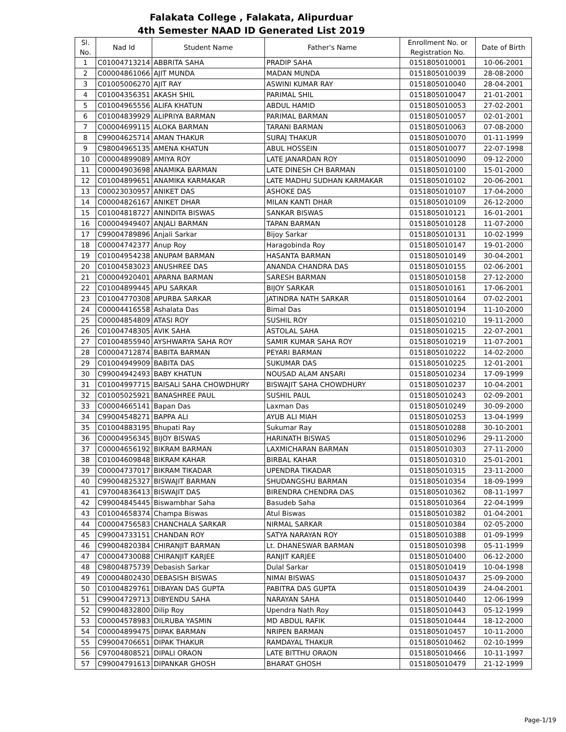Falakata College , Falakata, Alipurduar
4th Semester NAAD ID Generated List 2019
| Sl. No. | Nad Id | Student Name | Father's Name | Enrollment No. or Registration No. | Date of Birth |
| --- | --- | --- | --- | --- | --- |
| 1 | C01004713214 | ABBRITA SAHA | PRADIP SAHA | 0151805010001 | 10-06-2001 |
| 2 | C00004861066 | AJIT MUNDA | MADAN MUNDA | 0151805010039 | 28-08-2000 |
| 3 | C01005006270 | AJIT RAY | ASWINI KUMAR RAY | 0151805010040 | 28-04-2001 |
| 4 | C01004356351 | AKASH SHIL | PARIMAL SHIL | 0151805010047 | 21-01-2001 |
| 5 | C01004965556 | ALIFA KHATUN | ABDUL HAMID | 0151805010053 | 27-02-2001 |
| 6 | C01004839929 | ALIPRIYA BARMAN | PARIMAL BARMAN | 0151805010057 | 02-01-2001 |
| 7 | C00004699115 | ALOKA BARMAN | TARANI BARMAN | 0151805010063 | 07-08-2000 |
| 8 | C99004625714 | AMAN THAKUR | SURAJ THAKUR | 0151805010070 | 01-11-1999 |
| 9 | C98004965135 | AMENA KHATUN | ABUL HOSSEIN | 0151805010077 | 22-07-1998 |
| 10 | C00004899089 | AMIYA ROY | LATE JANARDAN ROY | 0151805010090 | 09-12-2000 |
| 11 | C00004903698 | ANAMIKA BARMAN | LATE DINESH CH BARMAN | 0151805010100 | 15-01-2000 |
| 12 | C01004899651 | ANAMIKA KARMAKAR | LATE MADHU SUDHAN KARMAKAR | 0151805010102 | 20-06-2001 |
| 13 | C00023030957 | ANIKET DAS | ASHOKE DAS | 0151805010107 | 17-04-2000 |
| 14 | C00004826167 | ANIKET DHAR | MILAN KANTI DHAR | 0151805010109 | 26-12-2000 |
| 15 | C01004818727 | ANINDITA BISWAS | SANKAR BISWAS | 0151805010121 | 16-01-2001 |
| 16 | C00004949407 | ANJALI BARMAN | TAPAN BARMAN | 0151805010128 | 11-07-2000 |
| 17 | C99004789896 | Anjali Sarkar | Bijoy Sarkar | 0151805010131 | 10-02-1999 |
| 18 | C00004742377 | Anup Roy | Haragobinda Roy | 0151805010147 | 19-01-2000 |
| 19 | C01004954238 | ANUPAM BARMAN | HASANTA BARMAN | 0151805010149 | 30-04-2001 |
| 20 | C01004583023 | ANUSHREE DAS | ANANDA CHANDRA DAS | 0151805010155 | 02-06-2001 |
| 21 | C00004920401 | APARNA BARMAN | SARESH BARMAN | 0151805010158 | 27-12-2000 |
| 22 | C01004899445 | APU SARKAR | BIJOY SARKAR | 0151805010161 | 17-06-2001 |
| 23 | C01004770308 | APURBA SARKAR | JATINDRA NATH SARKAR | 0151805010164 | 07-02-2001 |
| 24 | C00004416558 | Ashalata Das | Bimal Das | 0151805010194 | 11-10-2000 |
| 25 | C00004854809 | ATASI ROY | SUSHIL ROY | 0151805010210 | 19-11-2000 |
| 26 | C01004748305 | AVIK SAHA | ASTOLAL SAHA | 0151805010215 | 22-07-2001 |
| 27 | C01004855940 | AYSHWARYA SAHA ROY | SAMIR KUMAR SAHA ROY | 0151805010219 | 11-07-2001 |
| 28 | C00004712874 | BABITA BARMAN | PEYARI BARMAN | 0151805010222 | 14-02-2000 |
| 29 | C01004949909 | BABITA DAS | SUKUMAR DAS | 0151805010225 | 12-01-2001 |
| 30 | C99004942493 | BABY KHATUN | NOUSAD ALAM ANSARI | 0151805010234 | 17-09-1999 |
| 31 | C01004997715 | BAISALI SAHA CHOWDHURY | BISWAJIT SAHA CHOWDHURY | 0151805010237 | 10-04-2001 |
| 32 | C01005025921 | BANASHREE PAUL | SUSHIL PAUL | 0151805010243 | 02-09-2001 |
| 33 | C00004665141 | Bapan Das | Laxman Das | 0151805010249 | 30-09-2000 |
| 34 | C99004548271 | BAPPA ALI | AYUB ALI MIAH | 0151805010253 | 13-04-1999 |
| 35 | C01004883195 | Bhupati Ray | Sukumar Ray | 0151805010288 | 30-10-2001 |
| 36 | C00004956345 | BIJOY BISWAS | HARINATH BISWAS | 0151805010296 | 29-11-2000 |
| 37 | C00004656192 | BIKRAM BARMAN | LAXMICHARAN BARMAN | 0151805010303 | 27-11-2000 |
| 38 | C01004609848 | BIKRAM KAHAR | BIRBAL KAHAR | 0151805010310 | 25-01-2001 |
| 39 | C00004737017 | BIKRAM TIKADAR | UPENDRA TIKADAR | 0151805010315 | 23-11-2000 |
| 40 | C99004825327 | BISWAJIT BARMAN | SHUDANGSHU BARMAN | 0151805010354 | 18-09-1999 |
| 41 | C97004836413 | BISWAJIT DAS | BIRENDRA CHENDRA DAS | 0151805010362 | 08-11-1997 |
| 42 | C99004845445 | Biswambhar Saha | Basudeb Saha | 0151805010364 | 22-04-1999 |
| 43 | C01004658374 | Champa Biswas | Atul Biswas | 0151805010382 | 01-04-2001 |
| 44 | C00004756583 | CHANCHALA SARKAR | NIRMAL SARKAR | 0151805010384 | 02-05-2000 |
| 45 | C99004733151 | CHANDAN ROY | SATYA NARAYAN ROY | 0151805010388 | 01-09-1999 |
| 46 | C99004820384 | CHIRANJIT BARMAN | Lt. DHANESWAR BARMAN | 0151805010398 | 05-11-1999 |
| 47 | C00004730088 | CHIRANJIT KARJEE | RANJIT KARJEE | 0151805010400 | 06-12-2000 |
| 48 | C98004875739 | Debasish Sarkar | Dulal Sarkar | 0151805010419 | 10-04-1998 |
| 49 | C00004802430 | DEBASISH BISWAS | NIMAI BISWAS | 0151805010437 | 25-09-2000 |
| 50 | C01004829761 | DIBAYAN DAS GUPTA | PABITRA DAS GUPTA | 0151805010439 | 24-04-2001 |
| 51 | C99004729713 | DIBYENDU SAHA | NARAYAN SAHA | 0151805010440 | 12-06-1999 |
| 52 | C99004832800 | Dilip Roy | Upendra Nath Roy | 0151805010443 | 05-12-1999 |
| 53 | C00004578983 | DILRUBA YASMIN | MD ABDUL RAFIK | 0151805010444 | 18-12-2000 |
| 54 | C00004899475 | DIPAK BARMAN | NRIPEN BARMAN | 0151805010457 | 10-11-2000 |
| 55 | C99004706651 | DIPAK THAKUR | RAMDAYAL THAKUR | 0151805010462 | 02-10-1999 |
| 56 | C97004808521 | DIPALI ORAON | LATE BITTHU ORAON | 0151805010466 | 10-11-1997 |
| 57 | C99004791613 | DIPANKAR GHOSH | BHARAT GHOSH | 0151805010479 | 21-12-1999 |
Page-1/19